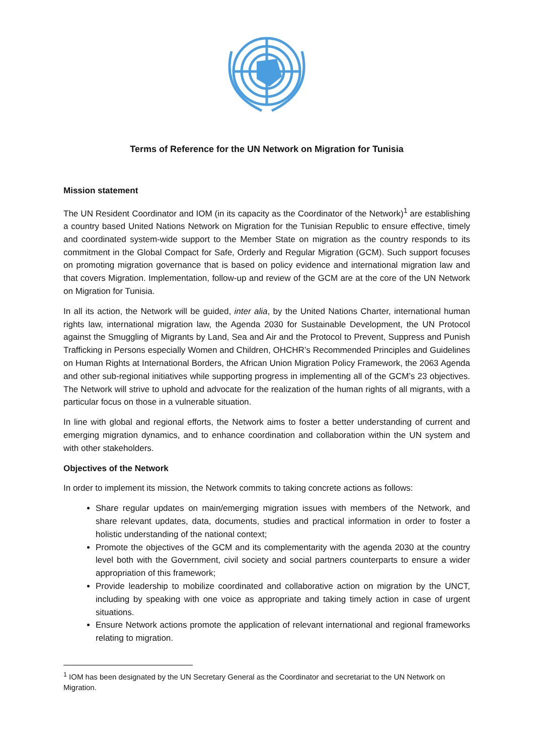Terms of Reference for the UN Network on Migration for Tunisia
Mission statement
The UN Resident Coordinator and IOM (in its capacity as the Coordinator of the Network)<sup>1</sup> are establishing a country based United Nations Network on Migration for the Tunisian Republic to ensure effective, timely and coordinated system-wide support to the Member State on migration as the country responds to its commitment in the Global Compact for Safe, Orderly and Regular Migration (GCM). Such support focuses on promoting migration governance that is based on policy evidence and international migration law and that covers Migration. Implementation, follow-up and review of the GCM are at the core of the UN Network on Migration for Tunisia.
In all its action, the Network will be guided, inter alia, by the United Nations Charter, international human rights law, international migration law, the Agenda 2030 for Sustainable Development, the UN Protocol against the Smuggling of Migrants by Land, Sea and Air and the Protocol to Prevent, Suppress and Punish Trafficking in Persons especially Women and Children, OHCHR’s Recommended Principles and Guidelines on Human Rights at International Borders, the African Union Migration Policy Framework, the 2063 Agenda and other sub-regional initiatives while supporting progress in implementing all of the GCM’s 23 objectives. The Network will strive to uphold and advocate for the realization of the human rights of all migrants, with a particular focus on those in a vulnerable situation.
In line with global and regional efforts, the Network aims to foster a better understanding of current and emerging migration dynamics, and to enhance coordination and collaboration within the UN system and with other stakeholders.
Objectives of the Network
In order to implement its mission, the Network commits to taking concrete actions as follows:
Share regular updates on main/emerging migration issues with members of the Network, and share relevant updates, data, documents, studies and practical information in order to foster a holistic understanding of the national context;
Promote the objectives of the GCM and its complementarity with the agenda 2030 at the country level both with the Government, civil society and social partners counterparts to ensure a wider appropriation of this framework;
Provide leadership to mobilize coordinated and collaborative action on migration by the UNCT, including by speaking with one voice as appropriate and taking timely action in case of urgent situations.
Ensure Network actions promote the application of relevant international and regional frameworks relating to migration.
<sup>1</sup> IOM has been designated by the UN Secretary General as the Coordinator and secretariat to the UN Network on Migration.